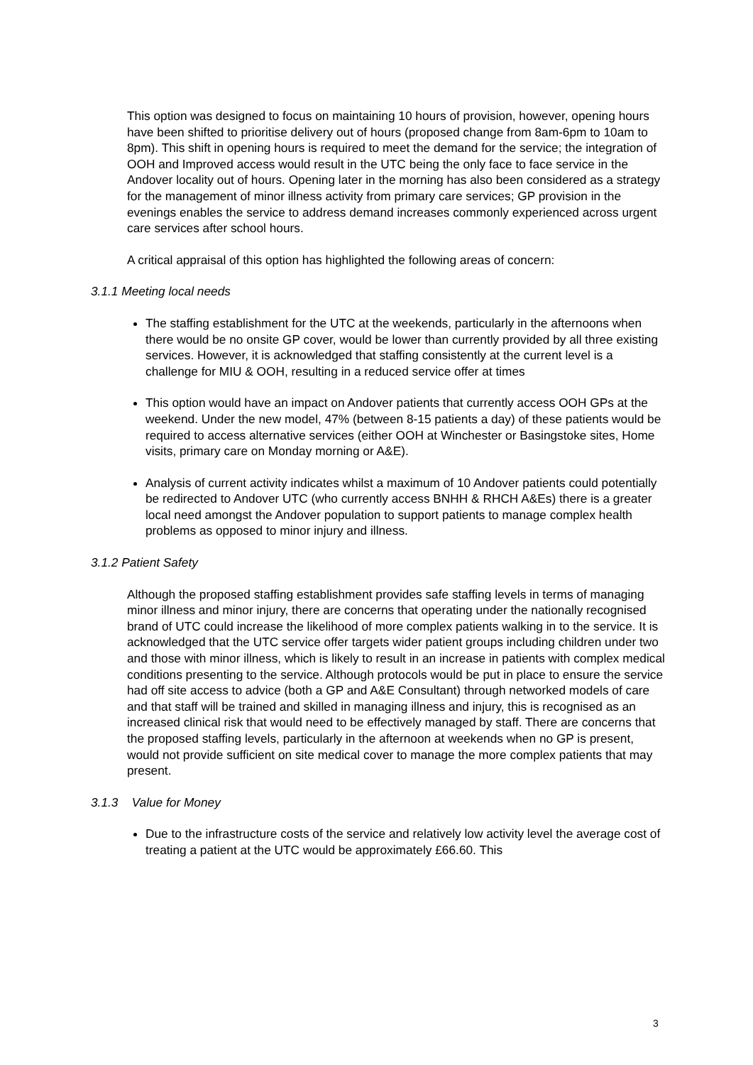This option was designed to focus on maintaining 10 hours of provision, however, opening hours have been shifted to prioritise delivery out of hours (proposed change from 8am-6pm to 10am to 8pm). This shift in opening hours is required to meet the demand for the service; the integration of OOH and Improved access would result in the UTC being the only face to face service in the Andover locality out of hours. Opening later in the morning has also been considered as a strategy for the management of minor illness activity from primary care services; GP provision in the evenings enables the service to address demand increases commonly experienced across urgent care services after school hours.
A critical appraisal of this option has highlighted the following areas of concern:
3.1.1 Meeting local needs
The staffing establishment for the UTC at the weekends, particularly in the afternoons when there would be no onsite GP cover, would be lower than currently provided by all three existing services. However, it is acknowledged that staffing consistently at the current level is a challenge for MIU & OOH, resulting in a reduced service offer at times
This option would have an impact on Andover patients that currently access OOH GPs at the weekend. Under the new model, 47% (between 8-15 patients a day) of these patients would be required to access alternative services (either OOH at Winchester or Basingstoke sites, Home visits, primary care on Monday morning or A&E).
Analysis of current activity indicates whilst a maximum of 10 Andover patients could potentially be redirected to Andover UTC (who currently access BNHH & RHCH A&Es) there is a greater local need amongst the Andover population to support patients to manage complex health problems as opposed to minor injury and illness.
3.1.2 Patient Safety
Although the proposed staffing establishment provides safe staffing levels in terms of managing minor illness and minor injury, there are concerns that operating under the nationally recognised brand of UTC could increase the likelihood of more complex patients walking in to the service. It is acknowledged that the UTC service offer targets wider patient groups including children under two and those with minor illness, which is likely to result in an increase in patients with complex medical conditions presenting to the service. Although protocols would be put in place to ensure the service had off site access to advice (both a GP and A&E Consultant) through networked models of care and that staff will be trained and skilled in managing illness and injury, this is recognised as an increased clinical risk that would need to be effectively managed by staff. There are concerns that the proposed staffing levels, particularly in the afternoon at weekends when no GP is present, would not provide sufficient on site medical cover to manage the more complex patients that may present.
3.1.3 Value for Money
Due to the infrastructure costs of the service and relatively low activity level the average cost of treating a patient at the UTC would be approximately £66.60. This
3